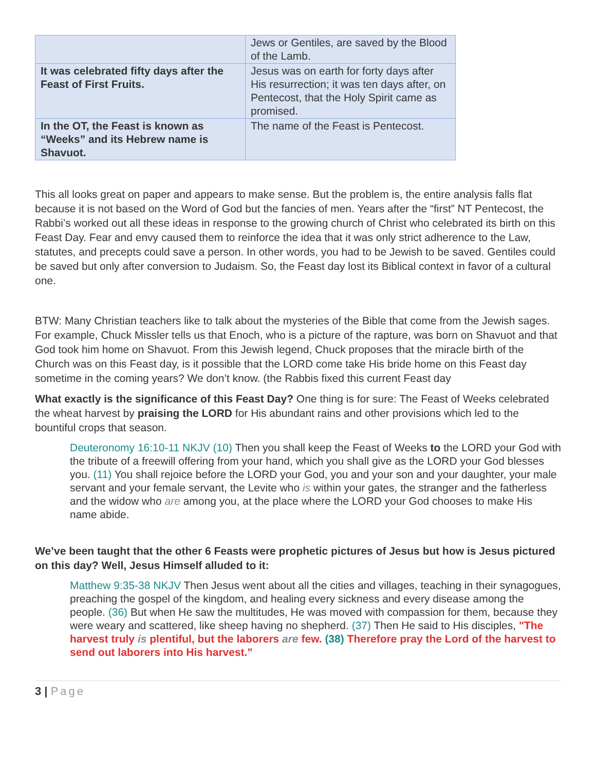| | Jews or Gentiles, are saved by the Blood of the Lamb. |
| It was celebrated fifty days after the Feast of First Fruits. | Jesus was on earth for forty days after His resurrection; it was ten days after, on Pentecost, that the Holy Spirit came as promised. |
| In the OT, the Feast is known as “Weeks” and its Hebrew name is Shavuot. | The name of the Feast is Pentecost. |
This all looks great on paper and appears to make sense. But the problem is, the entire analysis falls flat because it is not based on the Word of God but the fancies of men. Years after the “first” NT Pentecost, the Rabbi’s worked out all these ideas in response to the growing church of Christ who celebrated its birth on this Feast Day. Fear and envy caused them to reinforce the idea that it was only strict adherence to the Law, statutes, and precepts could save a person. In other words, you had to be Jewish to be saved. Gentiles could be saved but only after conversion to Judaism. So, the Feast day lost its Biblical context in favor of a cultural one.
BTW: Many Christian teachers like to talk about the mysteries of the Bible that come from the Jewish sages. For example, Chuck Missler tells us that Enoch, who is a picture of the rapture, was born on Shavuot and that God took him home on Shavuot. From this Jewish legend, Chuck proposes that the miracle birth of the Church was on this Feast day, is it possible that the LORD come take His bride home on this Feast day sometime in the coming years? We don’t know. (the Rabbis fixed this current Feast day
What exactly is the significance of this Feast Day? One thing is for sure: The Feast of Weeks celebrated the wheat harvest by praising the LORD for His abundant rains and other provisions which led to the bountiful crops that season.
Deuteronomy 16:10-11 NKJV (10) Then you shall keep the Feast of Weeks to the LORD your God with the tribute of a freewill offering from your hand, which you shall give as the LORD your God blesses you. (11) You shall rejoice before the LORD your God, you and your son and your daughter, your male servant and your female servant, the Levite who is within your gates, the stranger and the fatherless and the widow who are among you, at the place where the LORD your God chooses to make His name abide.
We’ve been taught that the other 6 Feasts were prophetic pictures of Jesus but how is Jesus pictured on this day? Well, Jesus Himself alluded to it:
Matthew 9:35-38 NKJV Then Jesus went about all the cities and villages, teaching in their synagogues, preaching the gospel of the kingdom, and healing every sickness and every disease among the people. (36) But when He saw the multitudes, He was moved with compassion for them, because they were weary and scattered, like sheep having no shepherd. (37) Then He said to His disciples, "The harvest truly is plentiful, but the laborers are few. (38) Therefore pray the Lord of the harvest to send out laborers into His harvest."
3 | Page